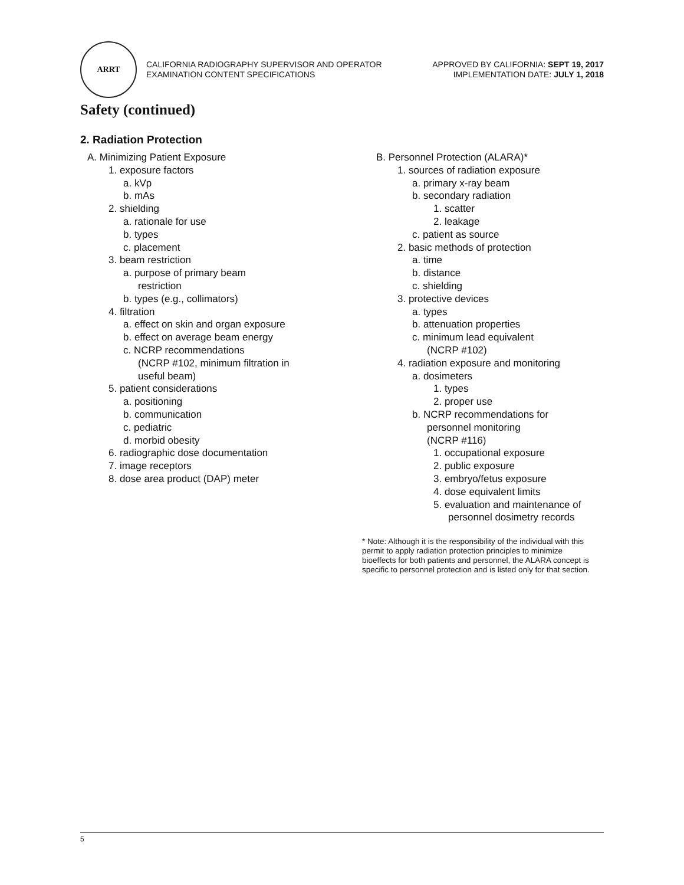ARRT
CALIFORNIA RADIOGRAPHY SUPERVISOR AND OPERATOR
EXAMINATION CONTENT SPECIFICATIONS
APPROVED BY CALIFORNIA: SEPT 19, 2017
IMPLEMENTATION DATE: JULY 1, 2018
Safety (continued)
2. Radiation Protection
A. Minimizing Patient Exposure
1. exposure factors
a. kVp
b. mAs
2. shielding
a. rationale for use
b. types
c. placement
3. beam restriction
a. purpose of primary beam
restriction
b. types (e.g., collimators)
4. filtration
a. effect on skin and organ exposure
b. effect on average beam energy
c. NCRP recommendations
(NCRP #102, minimum filtration in
useful beam)
5. patient considerations
a. positioning
b. communication
c. pediatric
d. morbid obesity
6. radiographic dose documentation
7. image receptors
8. dose area product (DAP) meter
B. Personnel Protection (ALARA)*
1. sources of radiation exposure
a. primary x-ray beam
b. secondary radiation
1. scatter
2. leakage
c. patient as source
2. basic methods of protection
a. time
b. distance
c. shielding
3. protective devices
a. types
b. attenuation properties
c. minimum lead equivalent
(NCRP #102)
4. radiation exposure and monitoring
a. dosimeters
1. types
2. proper use
b. NCRP recommendations for
personnel monitoring
(NCRP #116)
1. occupational exposure
2. public exposure
3. embryo/fetus exposure
4. dose equivalent limits
5. evaluation and maintenance of
personnel dosimetry records
* Note: Although it is the responsibility of the individual with this permit to apply radiation protection principles to minimize bioeffects for both patients and personnel, the ALARA concept is specific to personnel protection and is listed only for that section.
5